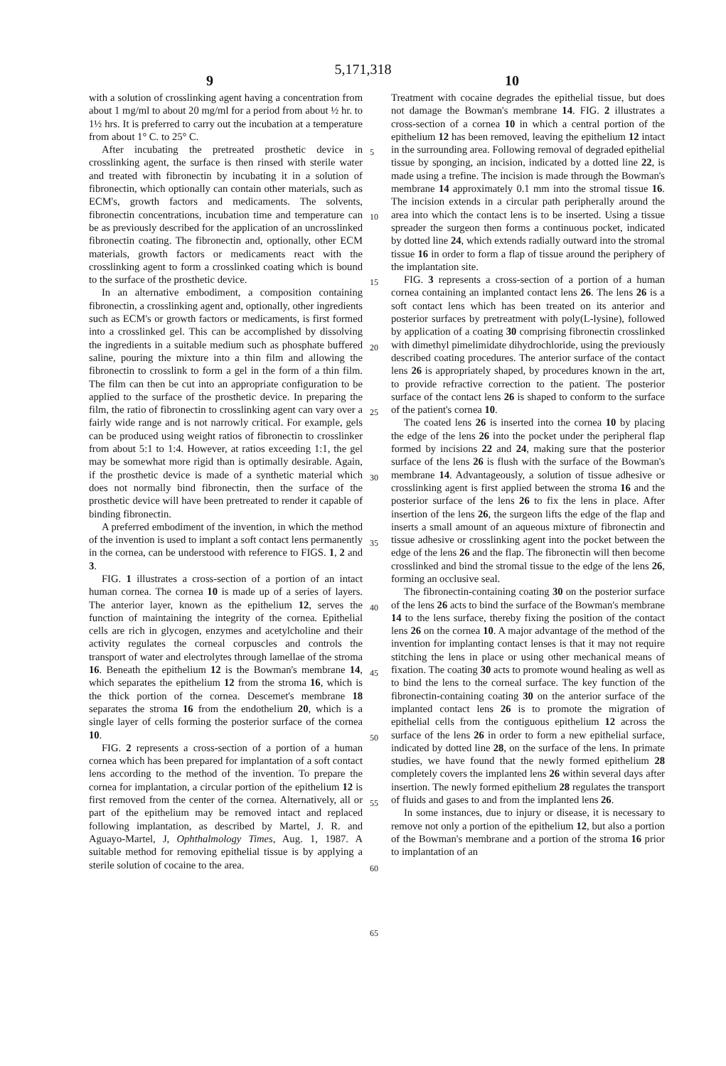5,171,318
9 10
with a solution of crosslinking agent having a concentration from about 1 mg/ml to about 20 mg/ml for a period from about ½ hr. to 1½ hrs. It is preferred to carry out the incubation at a temperature from about 1° C. to 25° C.
After incubating the pretreated prosthetic device in crosslinking agent, the surface is then rinsed with sterile water and treated with fibronectin by incubating it in a solution of fibronectin, which optionally can contain other materials, such as ECM's, growth factors and medicaments. The solvents, fibronectin concentrations, incubation time and temperature can be as previously described for the application of an uncrosslinked fibronectin coating. The fibronectin and, optionally, other ECM materials, growth factors or medicaments react with the crosslinking agent to form a crosslinked coating which is bound to the surface of the prosthetic device.
In an alternative embodiment, a composition containing fibronectin, a crosslinking agent and, optionally, other ingredients such as ECM's or growth factors or medicaments, is first formed into a crosslinked gel. This can be accomplished by dissolving the ingredients in a suitable medium such as phosphate buffered saline, pouring the mixture into a thin film and allowing the fibronectin to crosslink to form a gel in the form of a thin film. The film can then be cut into an appropriate configuration to be applied to the surface of the prosthetic device. In preparing the film, the ratio of fibronectin to crosslinking agent can vary over a fairly wide range and is not narrowly critical. For example, gels can be produced using weight ratios of fibronectin to crosslinker from about 5:1 to 1:4. However, at ratios exceeding 1:1, the gel may be somewhat more rigid than is optimally desirable. Again, if the prosthetic device is made of a synthetic material which does not normally bind fibronectin, then the surface of the prosthetic device will have been pretreated to render it capable of binding fibronectin.
A preferred embodiment of the invention, in which the method of the invention is used to implant a soft contact lens permanently in the cornea, can be understood with reference to FIGS. 1, 2 and 3.
FIG. 1 illustrates a cross-section of a portion of an intact human cornea. The cornea 10 is made up of a series of layers. The anterior layer, known as the epithelium 12, serves the function of maintaining the integrity of the cornea. Epithelial cells are rich in glycogen, enzymes and acetylcholine and their activity regulates the corneal corpuscles and controls the transport of water and electrolytes through lamellae of the stroma 16. Beneath the epithelium 12 is the Bowman's membrane 14, which separates the epithelium 12 from the stroma 16, which is the thick portion of the cornea. Descemet's membrane 18 separates the stroma 16 from the endothelium 20, which is a single layer of cells forming the posterior surface of the cornea 10.
FIG. 2 represents a cross-section of a portion of a human cornea which has been prepared for implantation of a soft contact lens according to the method of the invention. To prepare the cornea for implantation, a circular portion of the epithelium 12 is first removed from the center of the cornea. Alternatively, all or part of the epithelium may be removed intact and replaced following implantation, as described by Martel, J. R. and Aguayo-Martel, J, Ophthalmology Times, Aug. 1, 1987. A suitable method for removing epithelial tissue is by applying a sterile solution of cocaine to the area.
Treatment with cocaine degrades the epithelial tissue, but does not damage the Bowman's membrane 14. FIG. 2 illustrates a cross-section of a cornea 10 in which a central portion of the epithelium 12 has been removed, leaving the epithelium 12 intact in the surrounding area. Following removal of degraded epithelial tissue by sponging, an incision, indicated by a dotted line 22, is made using a trefine. The incision is made through the Bowman's membrane 14 approximately 0.1 mm into the stromal tissue 16. The incision extends in a circular path peripherally around the area into which the contact lens is to be inserted. Using a tissue spreader the surgeon then forms a continuous pocket, indicated by dotted line 24, which extends radially outward into the stromal tissue 16 in order to form a flap of tissue around the periphery of the implantation site.
FIG. 3 represents a cross-section of a portion of a human cornea containing an implanted contact lens 26. The lens 26 is a soft contact lens which has been treated on its anterior and posterior surfaces by pretreatment with poly(L-lysine), followed by application of a coating 30 comprising fibronectin crosslinked with dimethyl pimelimidate dihydrochloride, using the previously described coating procedures. The anterior surface of the contact lens 26 is appropriately shaped, by procedures known in the art, to provide refractive correction to the patient. The posterior surface of the contact lens 26 is shaped to conform to the surface of the patient's cornea 10.
The coated lens 26 is inserted into the cornea 10 by placing the edge of the lens 26 into the pocket under the peripheral flap formed by incisions 22 and 24, making sure that the posterior surface of the lens 26 is flush with the surface of the Bowman's membrane 14. Advantageously, a solution of tissue adhesive or crosslinking agent is first applied between the stroma 16 and the posterior surface of the lens 26 to fix the lens in place. After insertion of the lens 26, the surgeon lifts the edge of the flap and inserts a small amount of an aqueous mixture of fibronectin and tissue adhesive or crosslinking agent into the pocket between the edge of the lens 26 and the flap. The fibronectin will then become crosslinked and bind the stromal tissue to the edge of the lens 26, forming an occlusive seal.
The fibronectin-containing coating 30 on the posterior surface of the lens 26 acts to bind the surface of the Bowman's membrane 14 to the lens surface, thereby fixing the position of the contact lens 26 on the cornea 10. A major advantage of the method of the invention for implanting contact lenses is that it may not require stitching the lens in place or using other mechanical means of fixation. The coating 30 acts to promote wound healing as well as to bind the lens to the corneal surface. The key function of the fibronectin-containing coating 30 on the anterior surface of the implanted contact lens 26 is to promote the migration of epithelial cells from the contiguous epithelium 12 across the surface of the lens 26 in order to form a new epithelial surface, indicated by dotted line 28, on the surface of the lens. In primate studies, we have found that the newly formed epithelium 28 completely covers the implanted lens 26 within several days after insertion. The newly formed epithelium 28 regulates the transport of fluids and gases to and from the implanted lens 26.
In some instances, due to injury or disease, it is necessary to remove not only a portion of the epithelium 12, but also a portion of the Bowman's membrane and a portion of the stroma 16 prior to implantation of an
5
10
15
20
25
30
35
40
45
50
55
60
65